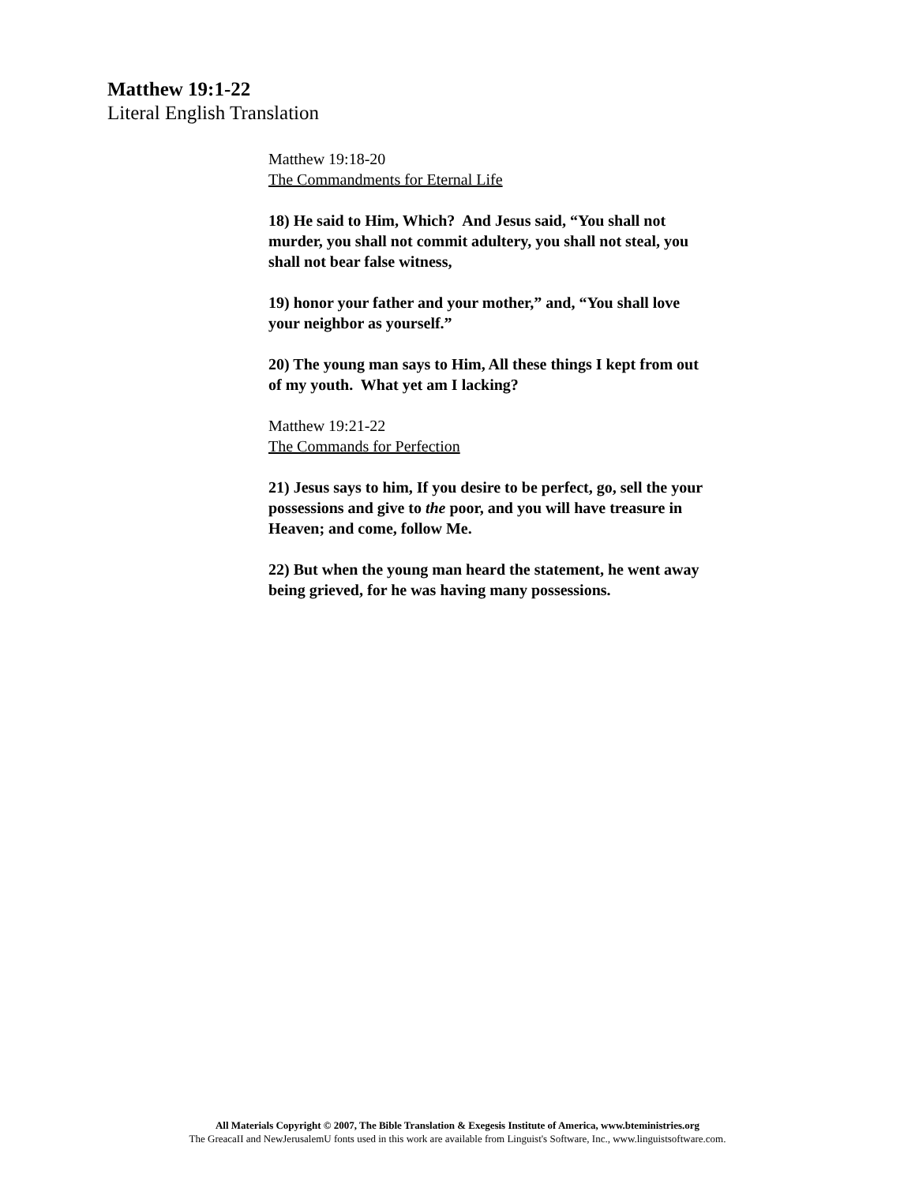Matthew 19:1-22
Literal English Translation
Matthew 19:18-20
The Commandments for Eternal Life
18) He said to Him, Which? And Jesus said, “You shall not murder, you shall not commit adultery, you shall not steal, you shall not bear false witness,
19) honor your father and your mother,” and, “You shall love your neighbor as yourself.”
20) The young man says to Him, All these things I kept from out of my youth. What yet am I lacking?
Matthew 19:21-22
The Commands for Perfection
21) Jesus says to him, If you desire to be perfect, go, sell the your possessions and give to the poor, and you will have treasure in Heaven; and come, follow Me.
22) But when the young man heard the statement, he went away being grieved, for he was having many possessions.
All Materials Copyright © 2007, The Bible Translation & Exegesis Institute of America, www.bteministries.org
The GreacaII and NewJerusalemU fonts used in this work are available from Linguist's Software, Inc., www.linguistsoftware.com.